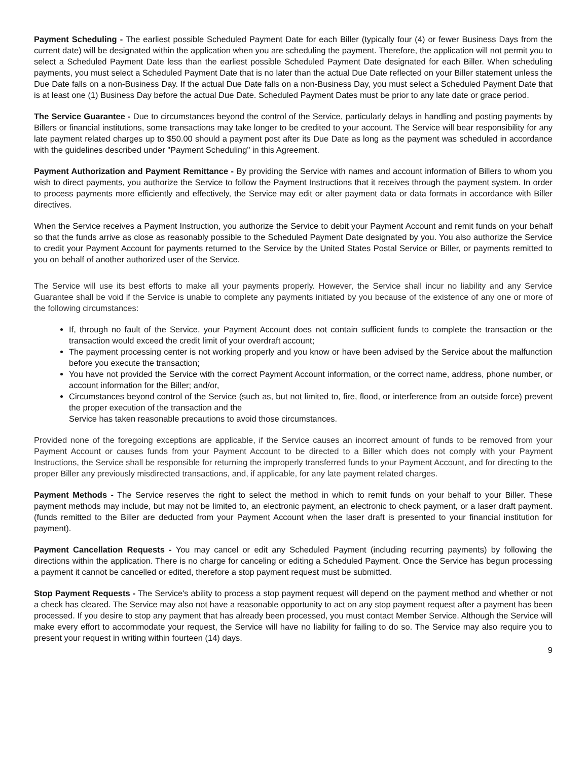Payment Scheduling - The earliest possible Scheduled Payment Date for each Biller (typically four (4) or fewer Business Days from the current date) will be designated within the application when you are scheduling the payment. Therefore, the application will not permit you to select a Scheduled Payment Date less than the earliest possible Scheduled Payment Date designated for each Biller. When scheduling payments, you must select a Scheduled Payment Date that is no later than the actual Due Date reflected on your Biller statement unless the Due Date falls on a non-Business Day. If the actual Due Date falls on a non-Business Day, you must select a Scheduled Payment Date that is at least one (1) Business Day before the actual Due Date. Scheduled Payment Dates must be prior to any late date or grace period.
The Service Guarantee - Due to circumstances beyond the control of the Service, particularly delays in handling and posting payments by Billers or financial institutions, some transactions may take longer to be credited to your account. The Service will bear responsibility for any late payment related charges up to $50.00 should a payment post after its Due Date as long as the payment was scheduled in accordance with the guidelines described under "Payment Scheduling" in this Agreement.
Payment Authorization and Payment Remittance - By providing the Service with names and account information of Billers to whom you wish to direct payments, you authorize the Service to follow the Payment Instructions that it receives through the payment system. In order to process payments more efficiently and effectively, the Service may edit or alter payment data or data formats in accordance with Biller directives.
When the Service receives a Payment Instruction, you authorize the Service to debit your Payment Account and remit funds on your behalf so that the funds arrive as close as reasonably possible to the Scheduled Payment Date designated by you. You also authorize the Service to credit your Payment Account for payments returned to the Service by the United States Postal Service or Biller, or payments remitted to you on behalf of another authorized user of the Service.
The Service will use its best efforts to make all your payments properly. However, the Service shall incur no liability and any Service Guarantee shall be void if the Service is unable to complete any payments initiated by you because of the existence of any one or more of the following circumstances:
If, through no fault of the Service, your Payment Account does not contain sufficient funds to complete the transaction or the transaction would exceed the credit limit of your overdraft account;
The payment processing center is not working properly and you know or have been advised by the Service about the malfunction before you execute the transaction;
You have not provided the Service with the correct Payment Account information, or the correct name, address, phone number, or account information for the Biller; and/or,
Circumstances beyond control of the Service (such as, but not limited to, fire, flood, or interference from an outside force) prevent the proper execution of the transaction and the
Service has taken reasonable precautions to avoid those circumstances.
Provided none of the foregoing exceptions are applicable, if the Service causes an incorrect amount of funds to be removed from your Payment Account or causes funds from your Payment Account to be directed to a Biller which does not comply with your Payment Instructions, the Service shall be responsible for returning the improperly transferred funds to your Payment Account, and for directing to the proper Biller any previously misdirected transactions, and, if applicable, for any late payment related charges.
Payment Methods - The Service reserves the right to select the method in which to remit funds on your behalf to your Biller. These payment methods may include, but may not be limited to, an electronic payment, an electronic to check payment, or a laser draft payment. (funds remitted to the Biller are deducted from your Payment Account when the laser draft is presented to your financial institution for payment).
Payment Cancellation Requests - You may cancel or edit any Scheduled Payment (including recurring payments) by following the directions within the application. There is no charge for canceling or editing a Scheduled Payment. Once the Service has begun processing a payment it cannot be cancelled or edited, therefore a stop payment request must be submitted.
Stop Payment Requests - The Service's ability to process a stop payment request will depend on the payment method and whether or not a check has cleared. The Service may also not have a reasonable opportunity to act on any stop payment request after a payment has been processed. If you desire to stop any payment that has already been processed, you must contact Member Service. Although the Service will make every effort to accommodate your request, the Service will have no liability for failing to do so. The Service may also require you to present your request in writing within fourteen (14) days.
9